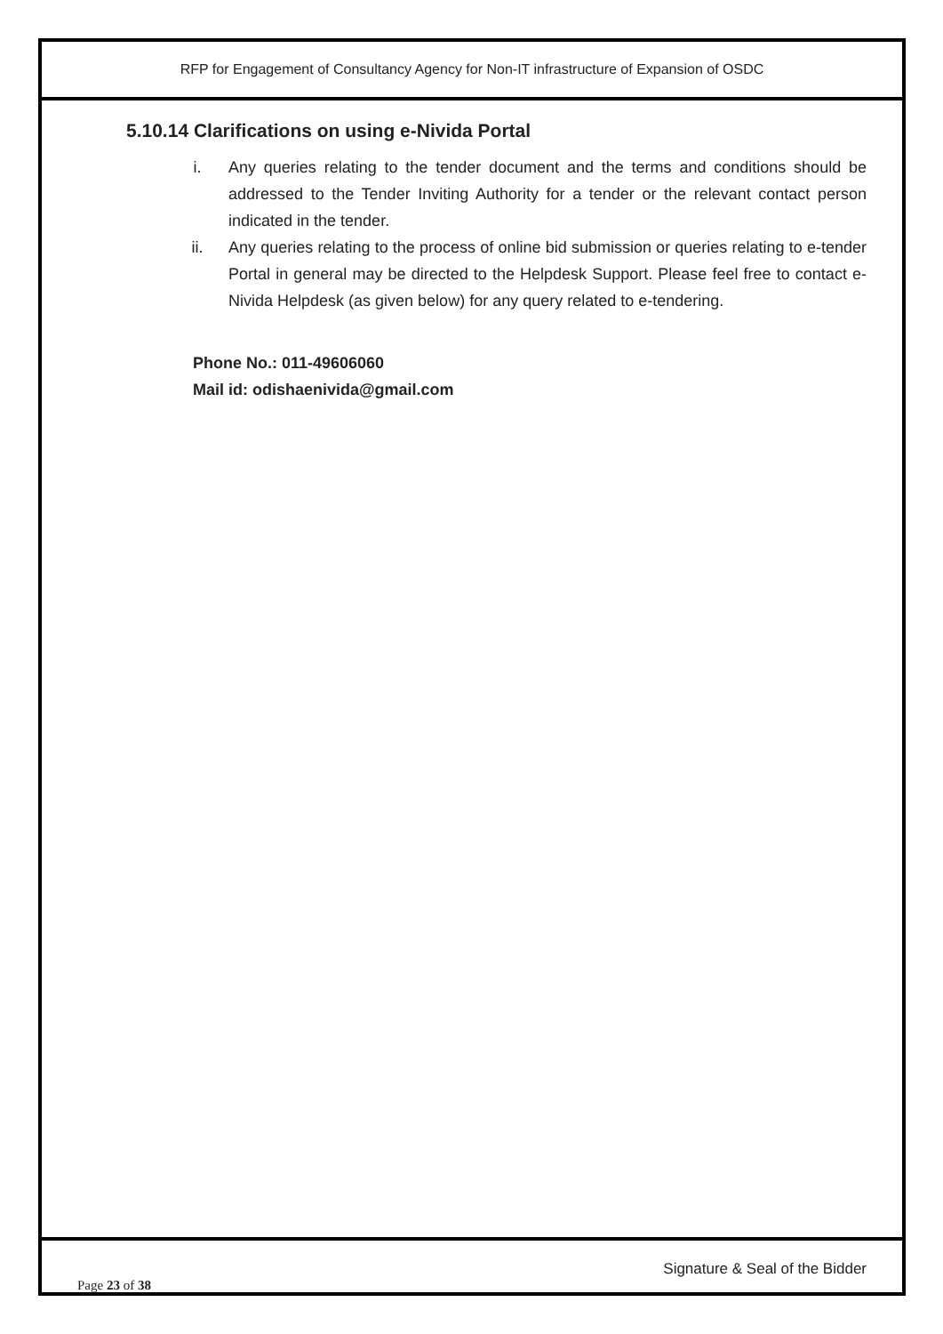RFP for Engagement of Consultancy Agency for Non-IT infrastructure of Expansion of OSDC
5.10.14 Clarifications on using e-Nivida Portal
i. Any queries relating to the tender document and the terms and conditions should be addressed to the Tender Inviting Authority for a tender or the relevant contact person indicated in the tender.
ii. Any queries relating to the process of online bid submission or queries relating to e-tender Portal in general may be directed to the Helpdesk Support. Please feel free to contact e-Nivida Helpdesk (as given below) for any query related to e-tendering.
Phone No.: 011-49606060
Mail id: odishaenivida@gmail.com
Signature & Seal of the Bidder
Page 23 of 38